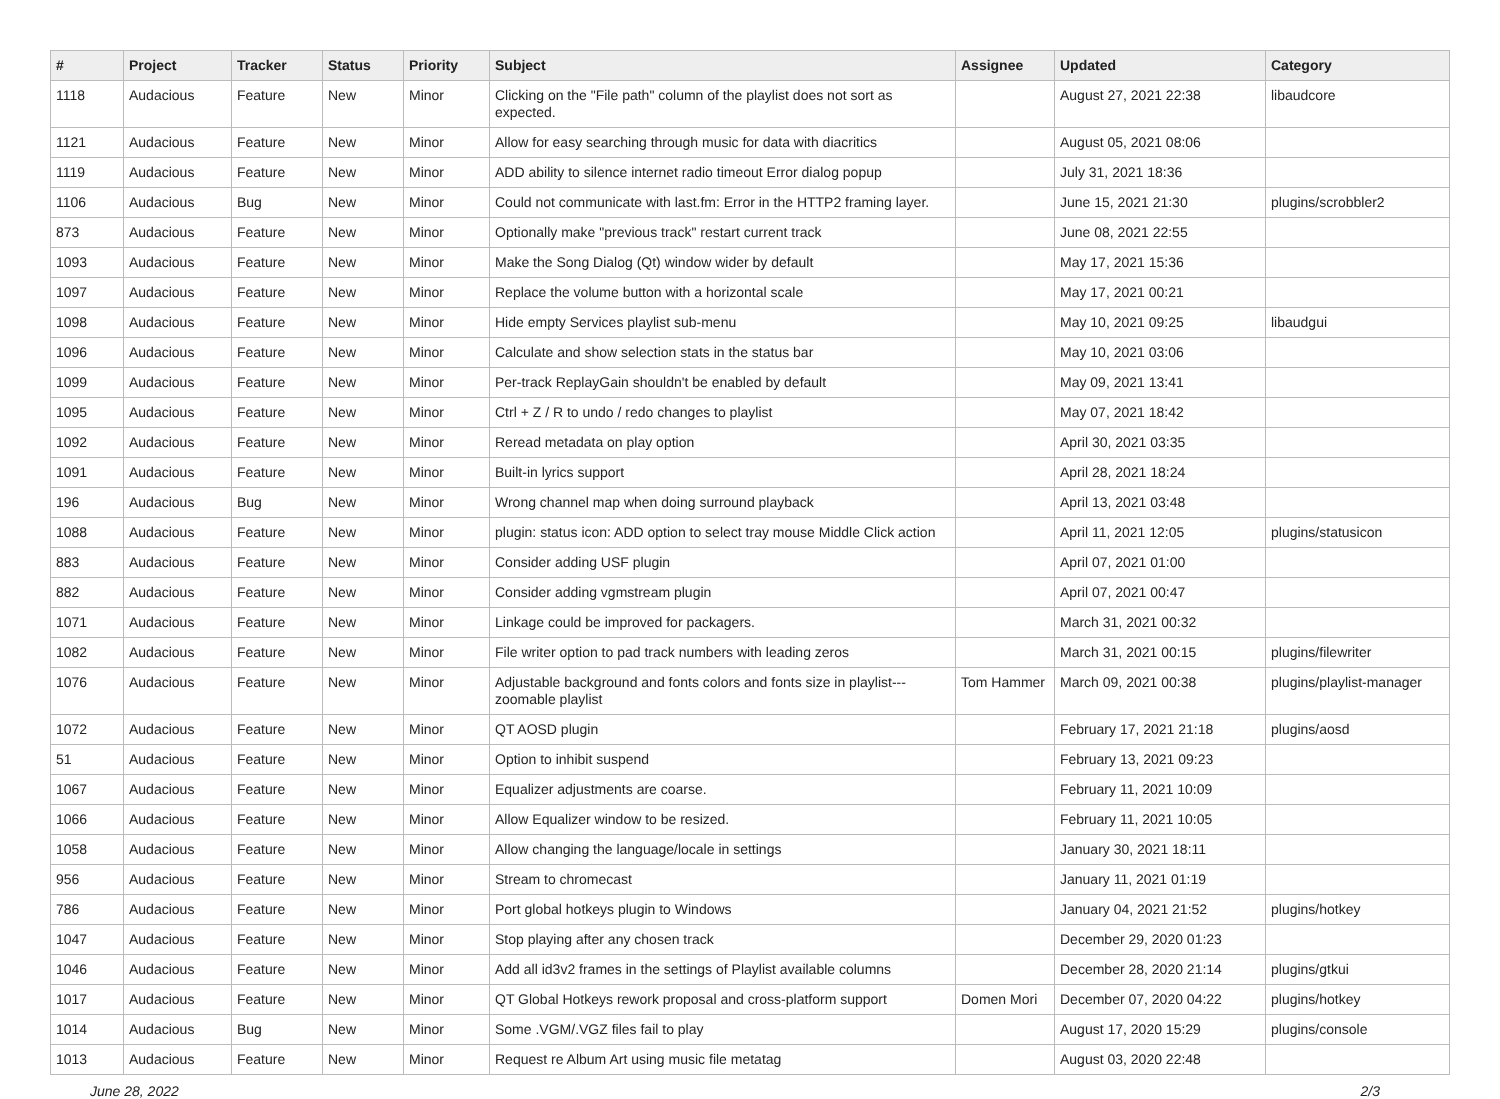| # | Project | Tracker | Status | Priority | Subject | Assignee | Updated | Category |
| --- | --- | --- | --- | --- | --- | --- | --- | --- |
| 1118 | Audacious | Feature | New | Minor | Clicking on the "File path" column of the playlist does not sort as expected. | | August 27, 2021 22:38 | libaudcore |
| 1121 | Audacious | Feature | New | Minor | Allow for easy searching through music for data with diacritics | | August 05, 2021 08:06 | |
| 1119 | Audacious | Feature | New | Minor | ADD ability to silence internet radio timeout Error dialog popup | | July 31, 2021 18:36 | |
| 1106 | Audacious | Bug | New | Minor | Could not communicate with last.fm: Error in the HTTP2 framing layer. | | June 15, 2021 21:30 | plugins/scrobbler2 |
| 873 | Audacious | Feature | New | Minor | Optionally make "previous track" restart current track | | June 08, 2021 22:55 | |
| 1093 | Audacious | Feature | New | Minor | Make the Song Dialog (Qt) window wider by default | | May 17, 2021 15:36 | |
| 1097 | Audacious | Feature | New | Minor | Replace the volume button with a horizontal scale | | May 17, 2021 00:21 | |
| 1098 | Audacious | Feature | New | Minor | Hide empty Services playlist sub-menu | | May 10, 2021 09:25 | libaudgui |
| 1096 | Audacious | Feature | New | Minor | Calculate and show selection stats in the status bar | | May 10, 2021 03:06 | |
| 1099 | Audacious | Feature | New | Minor | Per-track ReplayGain shouldn't be enabled by default | | May 09, 2021 13:41 | |
| 1095 | Audacious | Feature | New | Minor | Ctrl + Z / R to undo / redo changes to playlist | | May 07, 2021 18:42 | |
| 1092 | Audacious | Feature | New | Minor | Reread metadata on play option | | April 30, 2021 03:35 | |
| 1091 | Audacious | Feature | New | Minor | Built-in lyrics support | | April 28, 2021 18:24 | |
| 196 | Audacious | Bug | New | Minor | Wrong channel map when doing surround playback | | April 13, 2021 03:48 | |
| 1088 | Audacious | Feature | New | Minor | plugin: status icon: ADD option to select tray mouse Middle Click action | | April 11, 2021 12:05 | plugins/statusicon |
| 883 | Audacious | Feature | New | Minor | Consider adding USF plugin | | April 07, 2021 01:00 | |
| 882 | Audacious | Feature | New | Minor | Consider adding vgmstream plugin | | April 07, 2021 00:47 | |
| 1071 | Audacious | Feature | New | Minor | Linkage could be improved for packagers. | | March 31, 2021 00:32 | |
| 1082 | Audacious | Feature | New | Minor | File writer option to pad track numbers with leading zeros | | March 31, 2021 00:15 | plugins/filewriter |
| 1076 | Audacious | Feature | New | Minor | Adjustable background and fonts colors and fonts size in playlist---zoomable playlist | Tom Hammer | March 09, 2021 00:38 | plugins/playlist-manager |
| 1072 | Audacious | Feature | New | Minor | QT AOSD plugin | | February 17, 2021 21:18 | plugins/aosd |
| 51 | Audacious | Feature | New | Minor | Option to inhibit suspend | | February 13, 2021 09:23 | |
| 1067 | Audacious | Feature | New | Minor | Equalizer adjustments are coarse. | | February 11, 2021 10:09 | |
| 1066 | Audacious | Feature | New | Minor | Allow Equalizer window to be resized. | | February 11, 2021 10:05 | |
| 1058 | Audacious | Feature | New | Minor | Allow changing the language/locale in settings | | January 30, 2021 18:11 | |
| 956 | Audacious | Feature | New | Minor | Stream to chromecast | | January 11, 2021 01:19 | |
| 786 | Audacious | Feature | New | Minor | Port global hotkeys plugin to Windows | | January 04, 2021 21:52 | plugins/hotkey |
| 1047 | Audacious | Feature | New | Minor | Stop playing after any chosen track | | December 29, 2020 01:23 | |
| 1046 | Audacious | Feature | New | Minor | Add all id3v2 frames in the settings of Playlist available columns | | December 28, 2020 21:14 | plugins/gtkui |
| 1017 | Audacious | Feature | New | Minor | QT Global Hotkeys rework proposal and cross-platform support | Domen Mori | December 07, 2020 04:22 | plugins/hotkey |
| 1014 | Audacious | Bug | New | Minor | Some .VGM/.VGZ files fail to play | | August 17, 2020 15:29 | plugins/console |
| 1013 | Audacious | Feature | New | Minor | Request re Album Art using music file metatag | | August 03, 2020 22:48 | |
June 28, 2022 2/3